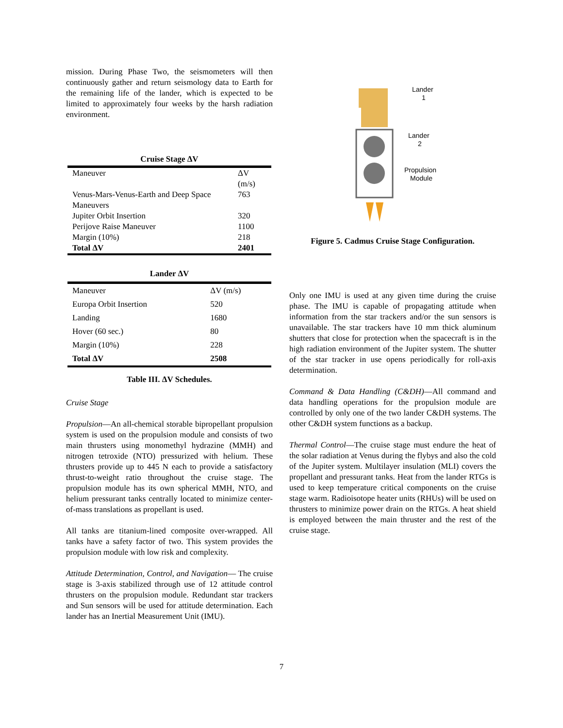mission. During Phase Two, the seismometers will then continuously gather and return seismology data to Earth for the remaining life of the lander, which is expected to be limited to approximately four weeks by the harsh radiation environment.
Cruise Stage ΔV
| Maneuver | ΔV (m/s) |
| Venus-Mars-Venus-Earth and Deep Space Maneuvers | 763 |
| Jupiter Orbit Insertion | 320 |
| Perijove Raise Maneuver | 1100 |
| Margin (10%) | 218 |
| Total ΔV | 2401 |
Lander ΔV
| Maneuver | ΔV (m/s) |
| Europa Orbit Insertion | 520 |
| Landing | 1680 |
| Hover (60 sec.) | 80 |
| Margin (10%) | 228 |
| Total ΔV | 2508 |
Table III. ΔV Schedules.
Cruise Stage
Propulsion—An all-chemical storable bipropellant propulsion system is used on the propulsion module and consists of two main thrusters using monomethyl hydrazine (MMH) and nitrogen tetroxide (NTO) pressurized with helium. These thrusters provide up to 445 N each to provide a satisfactory thrust-to-weight ratio throughout the cruise stage. The propulsion module has its own spherical MMH, NTO, and helium pressurant tanks centrally located to minimize center-of-mass translations as propellant is used.
All tanks are titanium-lined composite over-wrapped. All tanks have a safety factor of two. This system provides the propulsion module with low risk and complexity.
Attitude Determination, Control, and Navigation— The cruise stage is 3-axis stabilized through use of 12 attitude control thrusters on the propulsion module. Redundant star trackers and Sun sensors will be used for attitude determination. Each lander has an Inertial Measurement Unit (IMU).
Lander
1
Lander
2
Propulsion
Module
Figure 5. Cadmus Cruise Stage Configuration.
Only one IMU is used at any given time during the cruise phase. The IMU is capable of propagating attitude when information from the star trackers and/or the sun sensors is unavailable. The star trackers have 10 mm thick aluminum shutters that close for protection when the spacecraft is in the high radiation environment of the Jupiter system. The shutter of the star tracker in use opens periodically for roll-axis determination.
Command & Data Handling (C&DH)—All command and data handling operations for the propulsion module are controlled by only one of the two lander C&DH systems. The other C&DH system functions as a backup.
Thermal Control—The cruise stage must endure the heat of the solar radiation at Venus during the flybys and also the cold of the Jupiter system. Multilayer insulation (MLI) covers the propellant and pressurant tanks. Heat from the lander RTGs is used to keep temperature critical components on the cruise stage warm. Radioisotope heater units (RHUs) will be used on thrusters to minimize power drain on the RTGs. A heat shield is employed between the main thruster and the rest of the cruise stage.
7